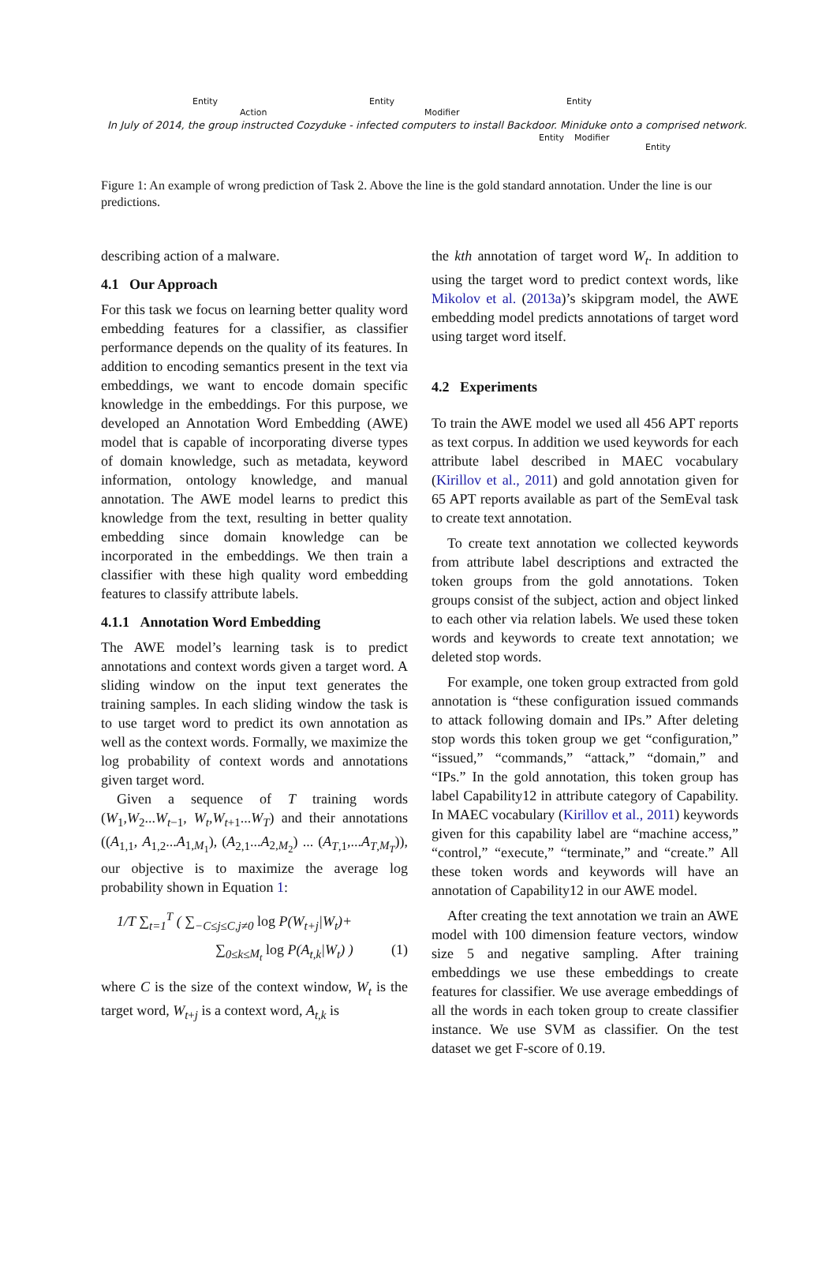Entity
Action
Entity
Modifier
Entity
In July of 2014, the group instructed Cozyduke - infected computers to install Backdoor. Miniduke onto a comprised network.
Entity Modifier
Entity
Figure 1: An example of wrong prediction of Task 2. Above the line is the gold standard annotation. Under the line is our predictions.
describing action of a malware.
4.1 Our Approach
For this task we focus on learning better quality word embedding features for a classifier, as classifier performance depends on the quality of its features. In addition to encoding semantics present in the text via embeddings, we want to encode domain specific knowledge in the embeddings. For this purpose, we developed an Annotation Word Embedding (AWE) model that is capable of incorporating diverse types of domain knowledge, such as metadata, keyword information, ontology knowledge, and manual annotation. The AWE model learns to predict this knowledge from the text, resulting in better quality embedding since domain knowledge can be incorporated in the embeddings. We then train a classifier with these high quality word embedding features to classify attribute labels.
4.1.1 Annotation Word Embedding
The AWE model’s learning task is to predict annotations and context words given a target word. A sliding window on the input text generates the training samples. In each sliding window the task is to use target word to predict its own annotation as well as the context words. Formally, we maximize the log probability of context words and annotations given target word.
Given a sequence of T training words (W<sub>1</sub>,W<sub>2</sub>...W<sub>t−1</sub>, W<sub>t</sub>,W<sub>t+1</sub>...W<sub>T</sub>) and their annotations ((A<sub>1,1</sub>, A<sub>1,2</sub>...A<sub>1,M<sub>1</sub></sub>), (A<sub>2,1</sub>...A<sub>2,M<sub>2</sub></sub>) ... (A<sub>T,1</sub>,...A<sub>T,M<sub>T</sub></sub>)), our objective is to maximize the average log probability shown in Equation 1:
1/T ∑<sub>t=1</sub><sup>T</sup> ( ∑<sub>−C≤j≤C,j≠0</sub> log P(W<sub>t+j</sub>|W<sub>t</sub>)+
∑<sub>0≤k≤M<sub>t</sub></sub> log P(A<sub>t,k</sub>|W<sub>t</sub>) ) (1)
where C is the size of the context window, W<sub>t</sub> is the target word, W<sub>t+j</sub> is a context word, A<sub>t,k</sub> is
the kth annotation of target word W<sub>t</sub>. In addition to using the target word to predict context words, like Mikolov et al. (2013a)’s skipgram model, the AWE embedding model predicts annotations of target word using target word itself.
4.2 Experiments
To train the AWE model we used all 456 APT reports as text corpus. In addition we used keywords for each attribute label described in MAEC vocabulary (Kirillov et al., 2011) and gold annotation given for 65 APT reports available as part of the SemEval task to create text annotation.
To create text annotation we collected keywords from attribute label descriptions and extracted the token groups from the gold annotations. Token groups consist of the subject, action and object linked to each other via relation labels. We used these token words and keywords to create text annotation; we deleted stop words.
For example, one token group extracted from gold annotation is “these configuration issued commands to attack following domain and IPs.” After deleting stop words this token group we get “configuration,” “issued,” “commands,” “attack,” “domain,” and “IPs.” In the gold annotation, this token group has label Capability12 in attribute category of Capability. In MAEC vocabulary (Kirillov et al., 2011) keywords given for this capability label are “machine access,” “control,” “execute,” “terminate,” and “create.” All these token words and keywords will have an annotation of Capability12 in our AWE model.
After creating the text annotation we train an AWE model with 100 dimension feature vectors, window size 5 and negative sampling. After training embeddings we use these embeddings to create features for classifier. We use average embeddings of all the words in each token group to create classifier instance. We use SVM as classifier. On the test dataset we get F-score of 0.19.